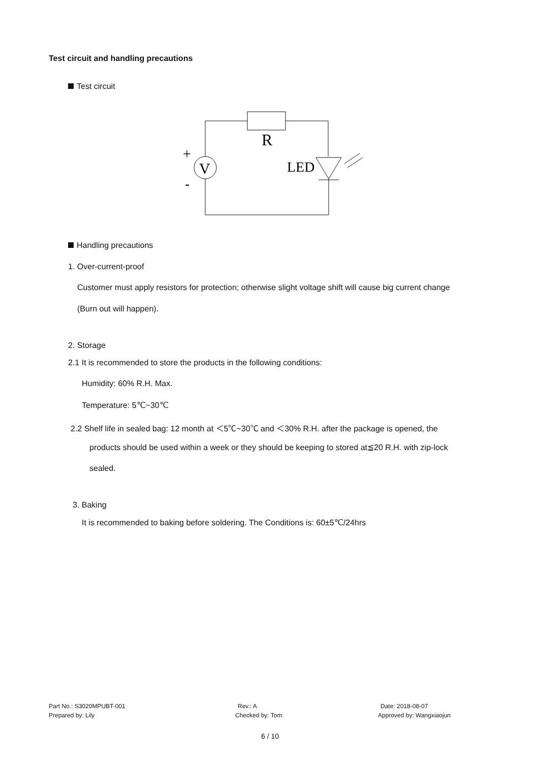Test circuit and handling precautions
Test circuit
R
V
LED
+
-
Handling precautions
1. Over-current-proof
Customer must apply resistors for protection; otherwise slight voltage shift will cause big current change
(Burn out will happen).
2. Storage
2.1 It is recommended to store the products in the following conditions:
Humidity: 60% R.H. Max.
Temperature: 5℃~30℃
2.2 Shelf life in sealed bag: 12 month at ＜5℃~30℃ and ＜30% R.H. after the package is opened, the
products should be used within a week or they should be keeping to stored at≦20 R.H. with zip-lock
sealed.
3. Baking
It is recommended to baking before soldering. The Conditions is: 60±5℃/24hrs
Part No.: S3020MPUBT-001 Rev.: A Date: 2018-08-07
Prepared by: Lily Checked by: Tom Approved by: Wangxiaojun
6 / 10